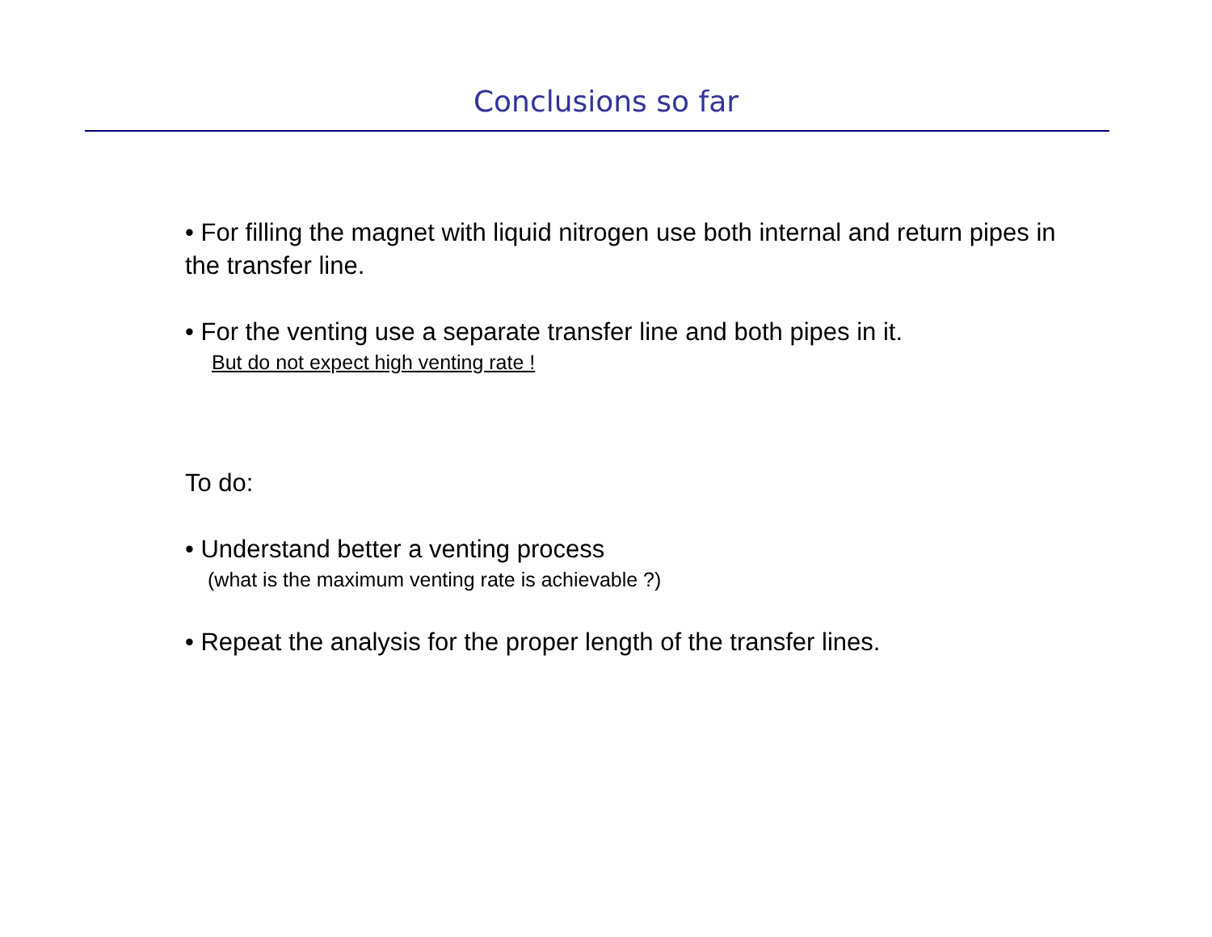Conclusions so far
• For filling the magnet with liquid nitrogen use both internal and return pipes in the transfer line.
• For the venting use a separate transfer line and both pipes in it.
But do not expect high venting rate !
To do:
• Understand better a venting process
(what is the maximum venting rate is achievable ?)
• Repeat the analysis for the proper length of the transfer lines.